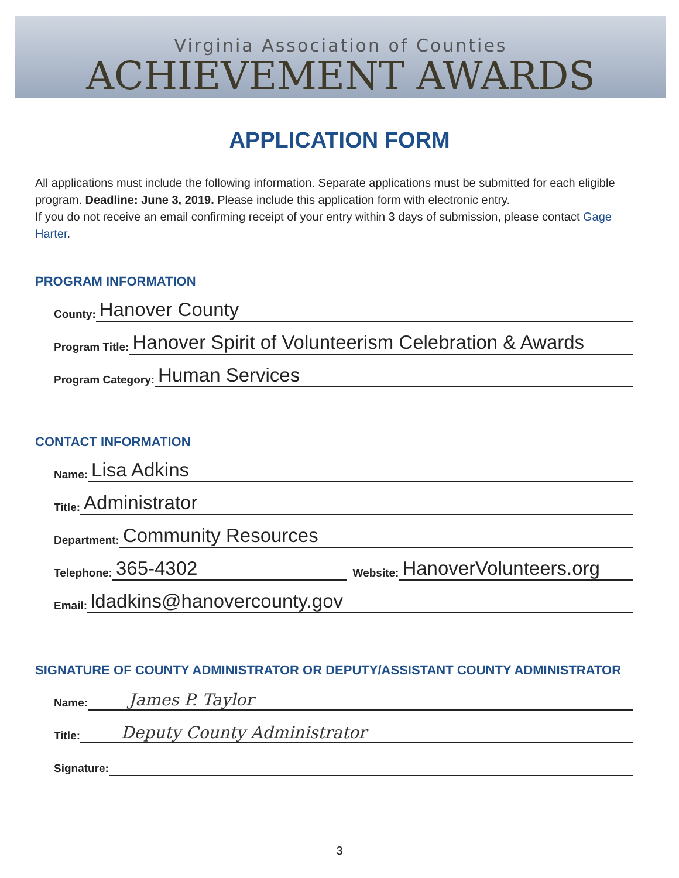Virginia Association of Counties
ACHIEVEMENT AWARDS
APPLICATION FORM
All applications must include the following information. Separate applications must be submitted for each eligible program. Deadline: June 3, 2019. Please include this application form with electronic entry.
If you do not receive an email confirming receipt of your entry within 3 days of submission, please contact Gage Harter.
PROGRAM INFORMATION
County: Hanover County
Program Title: Hanover Spirit of Volunteerism Celebration & Awards
Program Category: Human Services
CONTACT INFORMATION
Name: Lisa Adkins
Title: Administrator
Department: Community Resources
Telephone: 365-4302 Website: HanoverVolunteers.org
Email: ldadkins@hanovercounty.gov
SIGNATURE OF COUNTY ADMINISTRATOR OR DEPUTY/ASSISTANT COUNTY ADMINISTRATOR
Name: James P. Taylor
Title: Deputy County Administrator
Signature:
3